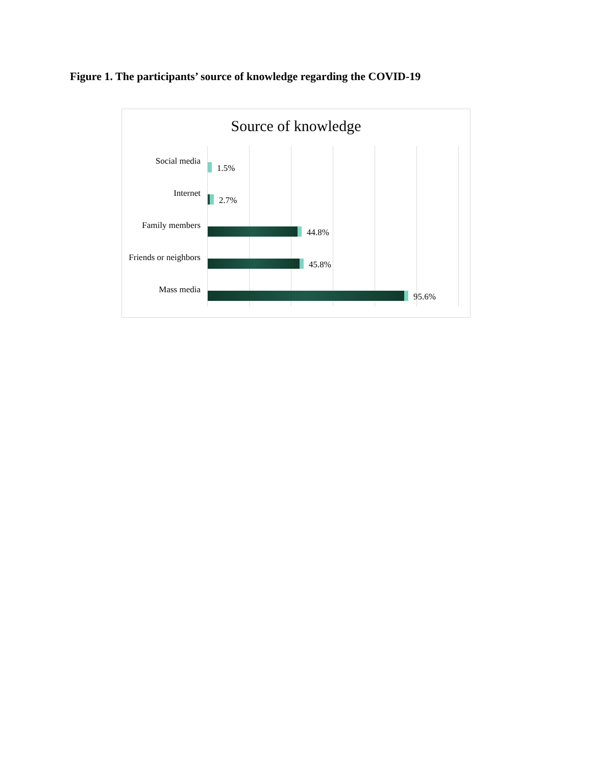Figure 1. The participants’ source of knowledge regarding the COVID-19
Source of knowledge
Social media
1.5%
Internet
2.7%
Family members
44.8%
Friends or neighbors
45.8%
Mass media
95.6%